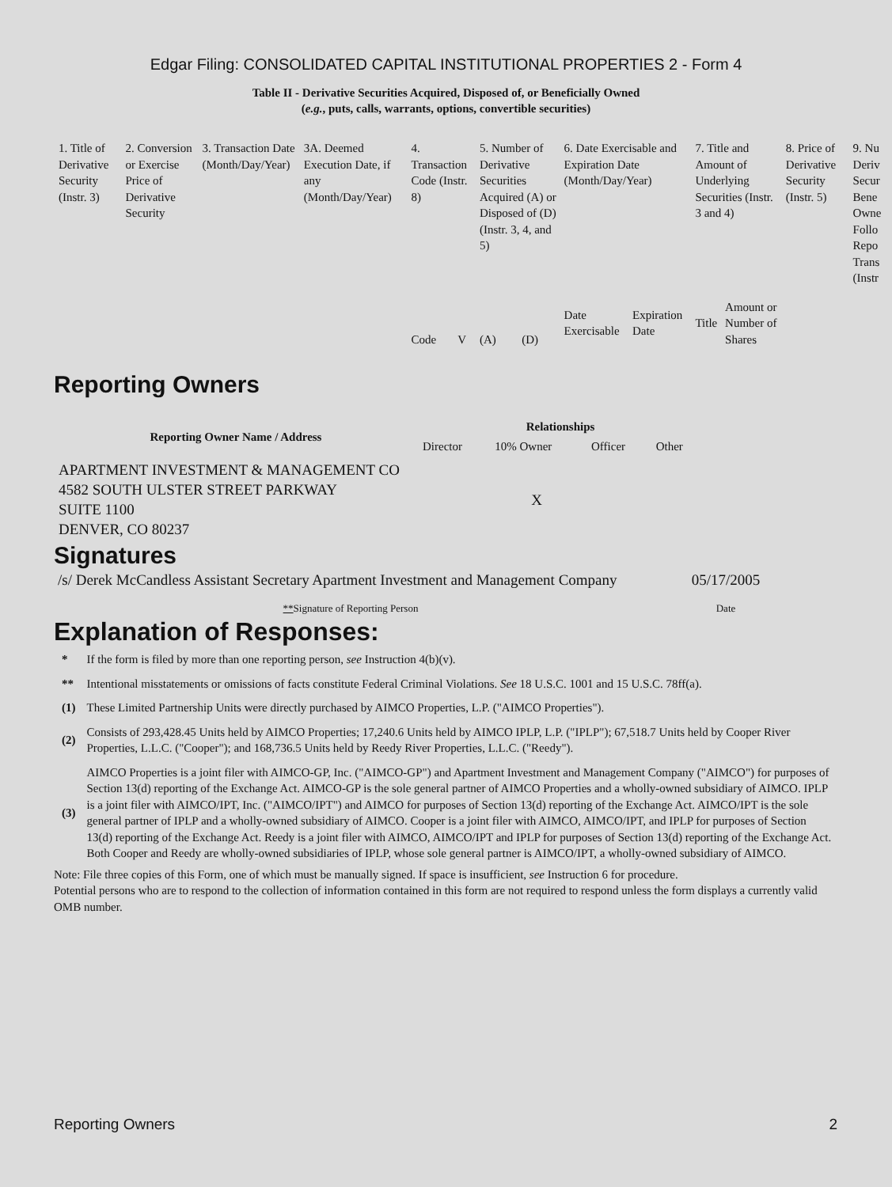Edgar Filing: CONSOLIDATED CAPITAL INSTITUTIONAL PROPERTIES 2 - Form 4
Table II - Derivative Securities Acquired, Disposed of, or Beneficially Owned
(e.g., puts, calls, warrants, options, convertible securities)
| 1. Title of Derivative Security (Instr. 3) | 2. Conversion or Exercise Price of Derivative Security | 3. Transaction Date (Month/Day/Year) | 3A. Deemed Execution Date, if any (Month/Day/Year) | 4. Transaction Code (Instr. 8) | | 5. Number of Derivative Securities Acquired (A) or Disposed of (D) (Instr. 3, 4, and 5) | | 6. Date Exercisable and Expiration Date (Month/Day/Year) | | 7. Title and Amount of Underlying Securities (Instr. 3 and 4) | | 8. Price of Derivative Security (Instr. 5) | 9. Nu Deriv Secur Bene Owne Follo Repo Trans (Instr |
| | | | | Code | V | (A) | (D) | Date Exercisable | Expiration Date | Title | Amount or Number of Shares | | |
Reporting Owners
| Reporting Owner Name / Address | Relationships | | | |
| --- | --- | --- | --- | --- |
| | Director | 10% Owner | Officer | Other |
| APARTMENT INVESTMENT & MANAGEMENT CO 4582 SOUTH ULSTER STREET PARKWAY SUITE 1100 DENVER, CO 80237 | | X | | |
Signatures
| /s/ Derek McCandless Assistant Secretary Apartment Investment and Management Company | 05/17/2005 |
| ** Signature of Reporting Person | Date |
Explanation of Responses:
| * | If the form is filed by more than one reporting person, see Instruction 4(b)(v). |
| ** | Intentional misstatements or omissions of facts constitute Federal Criminal Violations. See 18 U.S.C. 1001 and 15 U.S.C. 78ff(a). |
| (1) | These Limited Partnership Units were directly purchased by AIMCO Properties, L.P. ("AIMCO Properties"). |
| (2) | Consists of 293,428.45 Units held by AIMCO Properties; 17,240.6 Units held by AIMCO IPLP, L.P. ("IPLP"); 67,518.7 Units held by Cooper River Properties, L.L.C. ("Cooper"); and 168,736.5 Units held by Reedy River Properties, L.L.C. ("Reedy"). |
| (3) | AIMCO Properties is a joint filer with AIMCO-GP, Inc. ("AIMCO-GP") and Apartment Investment and Management Company ("AIMCO") for purposes of Section 13(d) reporting of the Exchange Act. AIMCO-GP is the sole general partner of AIMCO Properties and a wholly-owned subsidiary of AIMCO. IPLP is a joint filer with AIMCO/IPT, Inc. ("AIMCO/IPT") and AIMCO for purposes of Section 13(d) reporting of the Exchange Act. AIMCO/IPT is the sole general partner of IPLP and a wholly-owned subsidiary of AIMCO. Cooper is a joint filer with AIMCO, AIMCO/IPT, and IPLP for purposes of Section 13(d) reporting of the Exchange Act. Reedy is a joint filer with AIMCO, AIMCO/IPT and IPLP for purposes of Section 13(d) reporting of the Exchange Act. Both Cooper and Reedy are wholly-owned subsidiaries of IPLP, whose sole general partner is AIMCO/IPT, a wholly-owned subsidiary of AIMCO. |
Note: File three copies of this Form, one of which must be manually signed. If space is insufficient, see Instruction 6 for procedure.
Potential persons who are to respond to the collection of information contained in this form are not required to respond unless the form displays a currently valid OMB number.
Reporting Owners 2